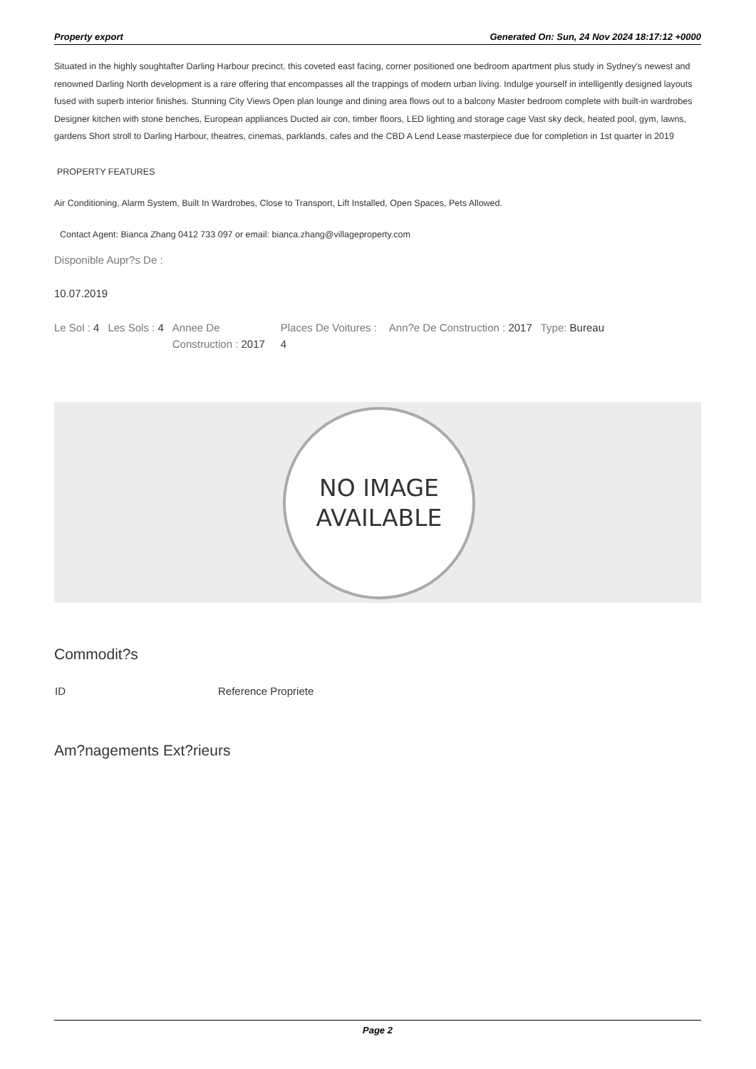Property export Generated On: Sun, 24 Nov 2024 18:17:12 +0000
Situated in the highly soughtafter Darling Harbour precinct, this coveted east facing, corner positioned one bedroom apartment plus study in Sydney's newest and renowned Darling North development is a rare offering that encompasses all the trappings of modern urban living. Indulge yourself in intelligently designed layouts fused with superb interior finishes. Stunning City Views Open plan lounge and dining area flows out to a balcony Master bedroom complete with built-in wardrobes Designer kitchen with stone benches, European appliances Ducted air con, timber floors, LED lighting and storage cage Vast sky deck, heated pool, gym, lawns, gardens Short stroll to Darling Harbour, theatres, cinemas, parklands, cafes and the CBD A Lend Lease masterpiece due for completion in 1st quarter in 2019
PROPERTY FEATURES
Air Conditioning, Alarm System, Built In Wardrobes, Close to Transport, Lift Installed, Open Spaces, Pets Allowed.
Contact Agent: Bianca Zhang 0412 733 097 or email: bianca.zhang@villageproperty.com
Disponible Aupr?s De :
10.07.2019
| Le Sol : 4 | Les Sols : 4 | Annee De Construction : 2017 | Places De Voitures : 4 | Ann?e De Construction : 2017 | Type: Bureau |
NO IMAGE
AVAILABLE
Commodit?s
| ID | Reference Propriete |
Am?nagements Ext?rieurs
Page 2